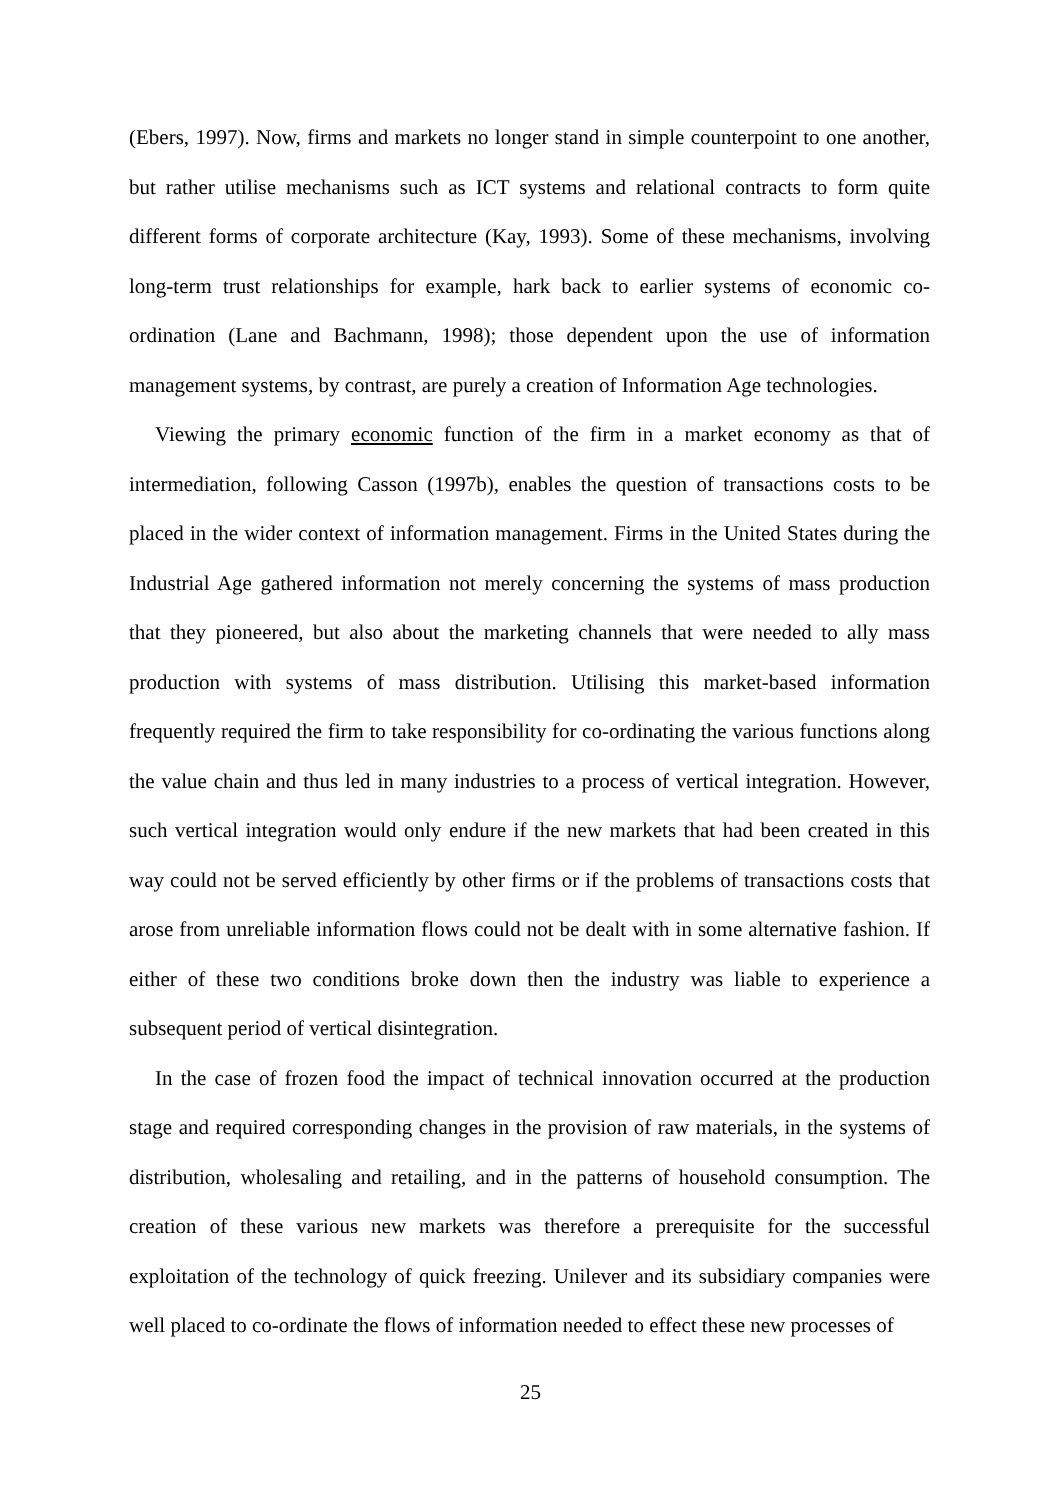(Ebers, 1997). Now, firms and markets no longer stand in simple counterpoint to one another, but rather utilise mechanisms such as ICT systems and relational contracts to form quite different forms of corporate architecture (Kay, 1993). Some of these mechanisms, involving long-term trust relationships for example, hark back to earlier systems of economic co-ordination (Lane and Bachmann, 1998); those dependent upon the use of information management systems, by contrast, are purely a creation of Information Age technologies.
Viewing the primary economic function of the firm in a market economy as that of intermediation, following Casson (1997b), enables the question of transactions costs to be placed in the wider context of information management. Firms in the United States during the Industrial Age gathered information not merely concerning the systems of mass production that they pioneered, but also about the marketing channels that were needed to ally mass production with systems of mass distribution. Utilising this market-based information frequently required the firm to take responsibility for co-ordinating the various functions along the value chain and thus led in many industries to a process of vertical integration. However, such vertical integration would only endure if the new markets that had been created in this way could not be served efficiently by other firms or if the problems of transactions costs that arose from unreliable information flows could not be dealt with in some alternative fashion. If either of these two conditions broke down then the industry was liable to experience a subsequent period of vertical disintegration.
In the case of frozen food the impact of technical innovation occurred at the production stage and required corresponding changes in the provision of raw materials, in the systems of distribution, wholesaling and retailing, and in the patterns of household consumption. The creation of these various new markets was therefore a prerequisite for the successful exploitation of the technology of quick freezing. Unilever and its subsidiary companies were well placed to co-ordinate the flows of information needed to effect these new processes of
25